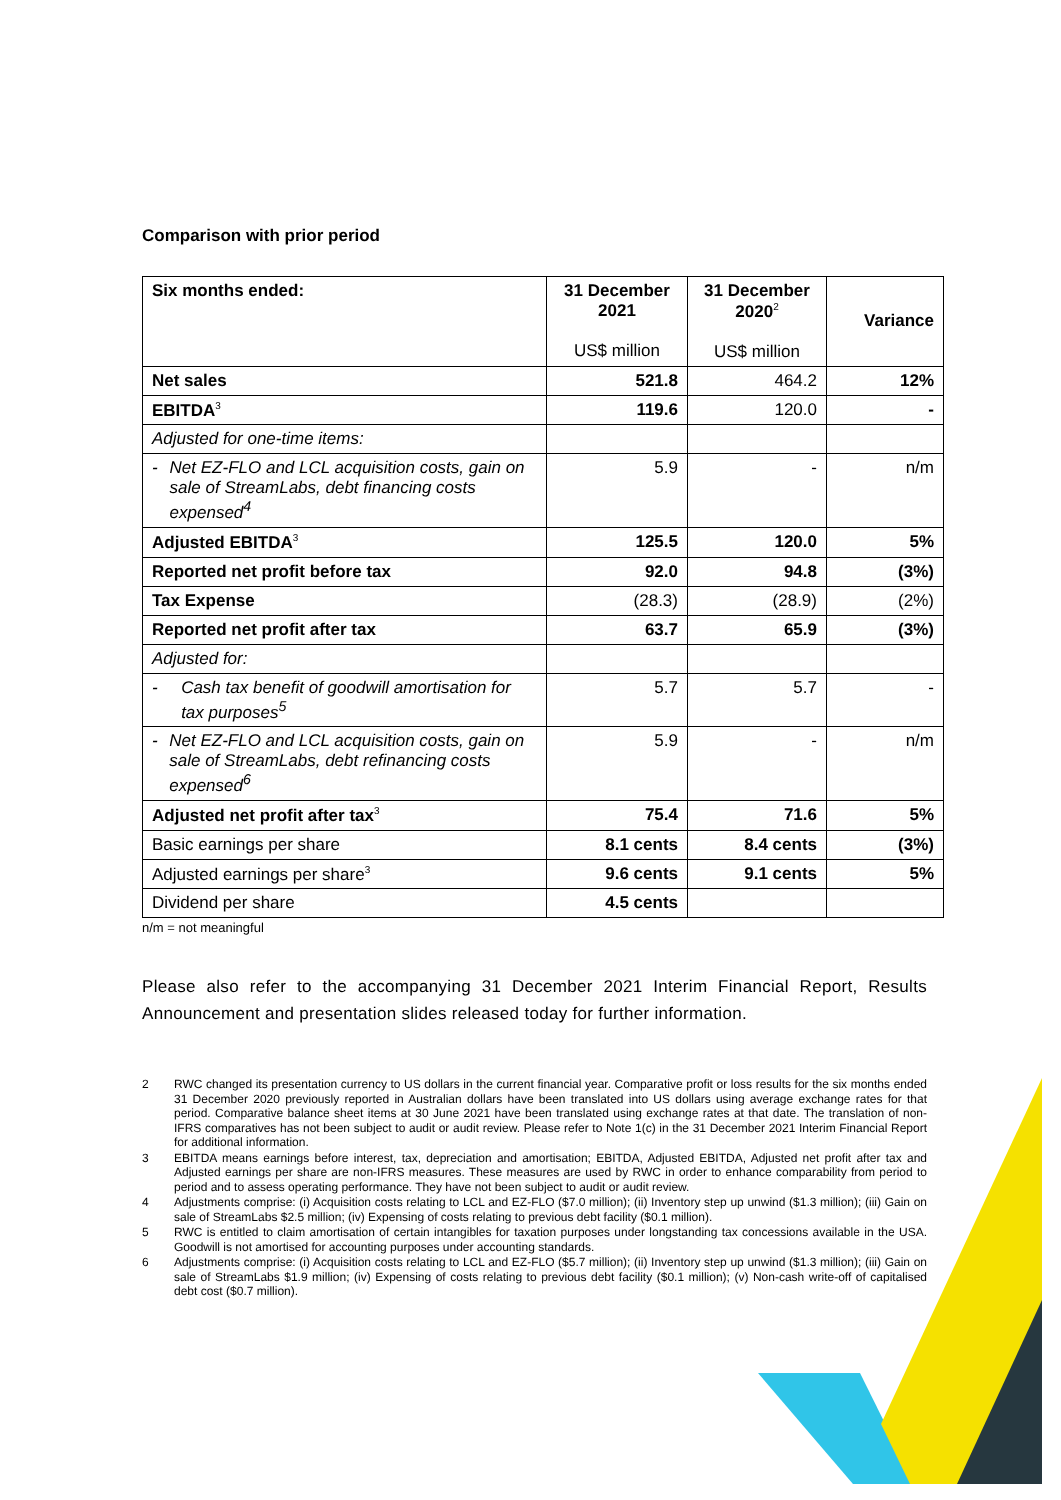Comparison with prior period
| Six months ended: | 31 December 2021 US$ million | 31 December 2020<sup>2</sup> US$ million | Variance |
| --- | --- | --- | --- |
| Net sales | 521.8 | 464.2 | 12% |
| EBITDA<sup>3</sup> | 119.6 | 120.0 | - |
| Adjusted for one-time items: | | | |
| - Net EZ-FLO and LCL acquisition costs, gain on sale of StreamLabs, debt financing costs expensed<sup>4</sup> | 5.9 | - | n/m |
| Adjusted EBITDA<sup>3</sup> | 125.5 | 120.0 | 5% |
| Reported net profit before tax | 92.0 | 94.8 | (3%) |
| Tax Expense | (28.3) | (28.9) | (2%) |
| Reported net profit after tax | 63.7 | 65.9 | (3%) |
| Adjusted for: | | | |
| - Cash tax benefit of goodwill amortisation for tax purposes<sup>5</sup> | 5.7 | 5.7 | - |
| - Net EZ-FLO and LCL acquisition costs, gain on sale of StreamLabs, debt refinancing costs expensed<sup>6</sup> | 5.9 | - | n/m |
| Adjusted net profit after tax<sup>3</sup> | 75.4 | 71.6 | 5% |
| Basic earnings per share | 8.1 cents | 8.4 cents | (3%) |
| Adjusted earnings per share<sup>3</sup> | 9.6 cents | 9.1 cents | 5% |
| Dividend per share | 4.5 cents | | |
n/m = not meaningful
Please also refer to the accompanying 31 December 2021 Interim Financial Report, Results Announcement and presentation slides released today for further information.
2 RWC changed its presentation currency to US dollars in the current financial year. Comparative profit or loss results for the six months ended 31 December 2020 previously reported in Australian dollars have been translated into US dollars using average exchange rates for that period. Comparative balance sheet items at 30 June 2021 have been translated using exchange rates at that date. The translation of non-IFRS comparatives has not been subject to audit or audit review. Please refer to Note 1(c) in the 31 December 2021 Interim Financial Report for additional information.
3 EBITDA means earnings before interest, tax, depreciation and amortisation; EBITDA, Adjusted EBITDA, Adjusted net profit after tax and Adjusted earnings per share are non-IFRS measures. These measures are used by RWC in order to enhance comparability from period to period and to assess operating performance. They have not been subject to audit or audit review.
4 Adjustments comprise: (i) Acquisition costs relating to LCL and EZ-FLO ($7.0 million); (ii) Inventory step up unwind ($1.3 million); (iii) Gain on sale of StreamLabs $2.5 million; (iv) Expensing of costs relating to previous debt facility ($0.1 million).
5 RWC is entitled to claim amortisation of certain intangibles for taxation purposes under longstanding tax concessions available in the USA. Goodwill is not amortised for accounting purposes under accounting standards.
6 Adjustments comprise: (i) Acquisition costs relating to LCL and EZ-FLO ($5.7 million); (ii) Inventory step up unwind ($1.3 million); (iii) Gain on sale of StreamLabs $1.9 million; (iv) Expensing of costs relating to previous debt facility ($0.1 million); (v) Non-cash write-off of capitalised debt cost ($0.7 million).